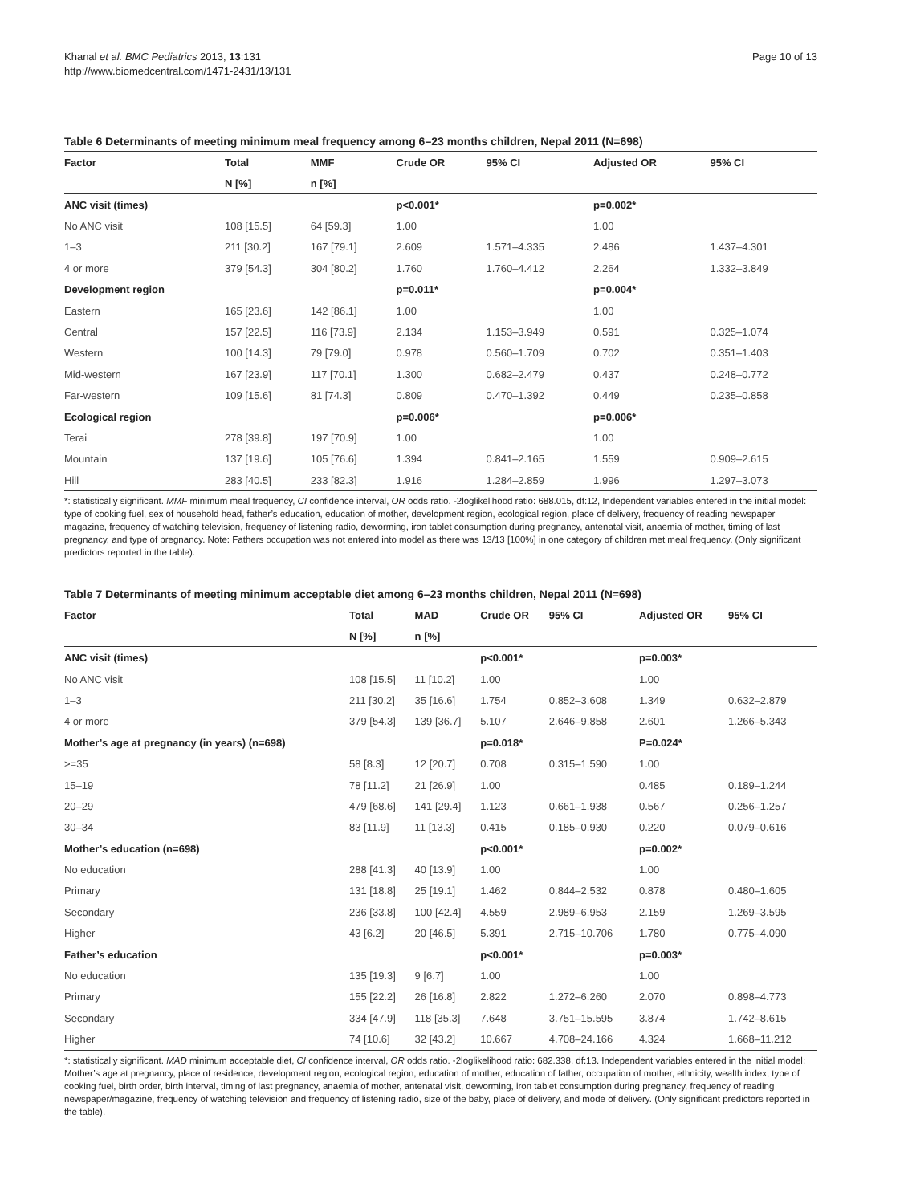Khanal et al. BMC Pediatrics 2013, 13:131
http://www.biomedcentral.com/1471-2431/13/131
Page 10 of 13
Table 6 Determinants of meeting minimum meal frequency among 6–23 months children, Nepal 2011 (N=698)
| Factor | Total | MMF | Crude OR | 95% CI | Adjusted OR | 95% CI |
| --- | --- | --- | --- | --- | --- | --- |
| | N [%] | n [%] | | | | |
| ANC visit (times) | | | p<0.001* | | p=0.002* | |
| No ANC visit | 108 [15.5] | 64 [59.3] | 1.00 | | 1.00 | |
| 1–3 | 211 [30.2] | 167 [79.1] | 2.609 | 1.571–4.335 | 2.486 | 1.437–4.301 |
| 4 or more | 379 [54.3] | 304 [80.2] | 1.760 | 1.760–4.412 | 2.264 | 1.332–3.849 |
| Development region | | | p=0.011* | | p=0.004* | |
| Eastern | 165 [23.6] | 142 [86.1] | 1.00 | | 1.00 | |
| Central | 157 [22.5] | 116 [73.9] | 2.134 | 1.153–3.949 | 0.591 | 0.325–1.074 |
| Western | 100 [14.3] | 79 [79.0] | 0.978 | 0.560–1.709 | 0.702 | 0.351–1.403 |
| Mid-western | 167 [23.9] | 117 [70.1] | 1.300 | 0.682–2.479 | 0.437 | 0.248–0.772 |
| Far-western | 109 [15.6] | 81 [74.3] | 0.809 | 0.470–1.392 | 0.449 | 0.235–0.858 |
| Ecological region | | | p=0.006* | | p=0.006* | |
| Terai | 278 [39.8] | 197 [70.9] | 1.00 | | 1.00 | |
| Mountain | 137 [19.6] | 105 [76.6] | 1.394 | 0.841–2.165 | 1.559 | 0.909–2.615 |
| Hill | 283 [40.5] | 233 [82.3] | 1.916 | 1.284–2.859 | 1.996 | 1.297–3.073 |
*: statistically significant. MMF minimum meal frequency, CI confidence interval, OR odds ratio. -2loglikelihood ratio: 688.015, df:12, Independent variables entered in the initial model: type of cooking fuel, sex of household head, father’s education, education of mother, development region, ecological region, place of delivery, frequency of reading newspaper magazine, frequency of watching television, frequency of listening radio, deworming, iron tablet consumption during pregnancy, antenatal visit, anaemia of mother, timing of last pregnancy, and type of pregnancy. Note: Fathers occupation was not entered into model as there was 13/13 [100%] in one category of children met meal frequency. (Only significant predictors reported in the table).
Table 7 Determinants of meeting minimum acceptable diet among 6–23 months children, Nepal 2011 (N=698)
| Factor | Total | MAD | Crude OR | 95% CI | Adjusted OR | 95% CI |
| --- | --- | --- | --- | --- | --- | --- |
| | N [%] | n [%] | | | | |
| ANC visit (times) | | | p<0.001* | | p=0.003* | |
| No ANC visit | 108 [15.5] | 11 [10.2] | 1.00 | | 1.00 | |
| 1–3 | 211 [30.2] | 35 [16.6] | 1.754 | 0.852–3.608 | 1.349 | 0.632–2.879 |
| 4 or more | 379 [54.3] | 139 [36.7] | 5.107 | 2.646–9.858 | 2.601 | 1.266–5.343 |
| Mother’s age at pregnancy (in years) (n=698) | | | p=0.018* | | P=0.024* | |
| >=35 | 58 [8.3] | 12 [20.7] | 0.708 | 0.315–1.590 | 1.00 | |
| 15–19 | 78 [11.2] | 21 [26.9] | 1.00 | | 0.485 | 0.189–1.244 |
| 20–29 | 479 [68.6] | 141 [29.4] | 1.123 | 0.661–1.938 | 0.567 | 0.256–1.257 |
| 30–34 | 83 [11.9] | 11 [13.3] | 0.415 | 0.185–0.930 | 0.220 | 0.079–0.616 |
| Mother’s education (n=698) | | | p<0.001* | | p=0.002* | |
| No education | 288 [41.3] | 40 [13.9] | 1.00 | | 1.00 | |
| Primary | 131 [18.8] | 25 [19.1] | 1.462 | 0.844–2.532 | 0.878 | 0.480–1.605 |
| Secondary | 236 [33.8] | 100 [42.4] | 4.559 | 2.989–6.953 | 2.159 | 1.269–3.595 |
| Higher | 43 [6.2] | 20 [46.5] | 5.391 | 2.715–10.706 | 1.780 | 0.775–4.090 |
| Father’s education | | | p<0.001* | | p=0.003* | |
| No education | 135 [19.3] | 9 [6.7] | 1.00 | | 1.00 | |
| Primary | 155 [22.2] | 26 [16.8] | 2.822 | 1.272–6.260 | 2.070 | 0.898–4.773 |
| Secondary | 334 [47.9] | 118 [35.3] | 7.648 | 3.751–15.595 | 3.874 | 1.742–8.615 |
| Higher | 74 [10.6] | 32 [43.2] | 10.667 | 4.708–24.166 | 4.324 | 1.668–11.212 |
*: statistically significant. MAD minimum acceptable diet, CI confidence interval, OR odds ratio. -2loglikelihood ratio: 682.338, df:13. Independent variables entered in the initial model: Mother’s age at pregnancy, place of residence, development region, ecological region, education of mother, education of father, occupation of mother, ethnicity, wealth index, type of cooking fuel, birth order, birth interval, timing of last pregnancy, anaemia of mother, antenatal visit, deworming, iron tablet consumption during pregnancy, frequency of reading newspaper/magazine, frequency of watching television and frequency of listening radio, size of the baby, place of delivery, and mode of delivery. (Only significant predictors reported in the table).